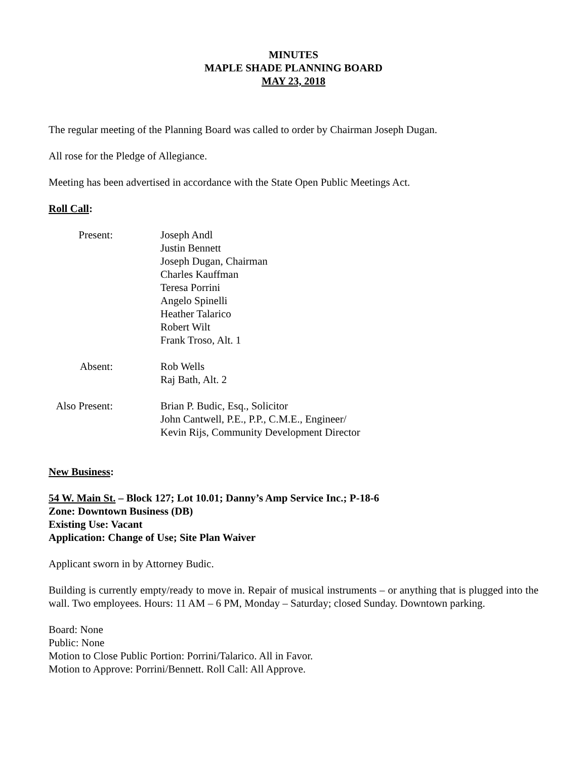MINUTES
MAPLE SHADE PLANNING BOARD
MAY 23, 2018
The regular meeting of the Planning Board was called to order by Chairman Joseph Dugan.
All rose for the Pledge of Allegiance.
Meeting has been advertised in accordance with the State Open Public Meetings Act.
Roll Call:
Present:
Joseph Andl
Justin Bennett
Joseph Dugan, Chairman
Charles Kauffman
Teresa Porrini
Angelo Spinelli
Heather Talarico
Robert Wilt
Frank Troso, Alt. 1
Absent:
Rob Wells
Raj Bath, Alt. 2
Also Present:
Brian P. Budic, Esq., Solicitor
John Cantwell, P.E., P.P., C.M.E., Engineer/
Kevin Rijs, Community Development Director
New Business:
54 W. Main St. – Block 127; Lot 10.01; Danny’s Amp Service Inc.; P-18-6
Zone: Downtown Business (DB)
Existing Use: Vacant
Application: Change of Use; Site Plan Waiver
Applicant sworn in by Attorney Budic.
Building is currently empty/ready to move in. Repair of musical instruments – or anything that is plugged into the wall. Two employees. Hours: 11 AM – 6 PM, Monday – Saturday; closed Sunday. Downtown parking.
Board: None
Public: None
Motion to Close Public Portion: Porrini/Talarico. All in Favor.
Motion to Approve: Porrini/Bennett. Roll Call: All Approve.